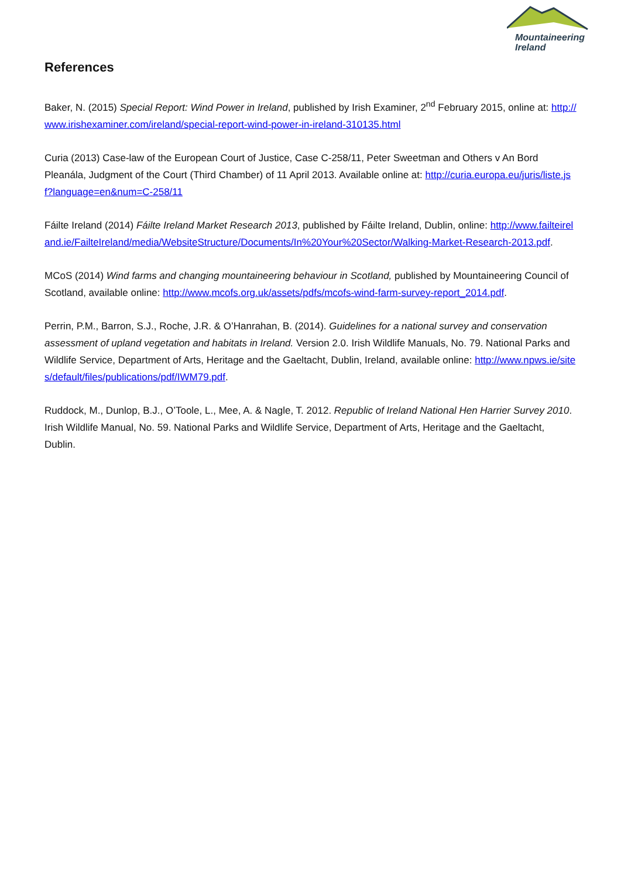Mountaineering
Ireland
References
Baker, N. (2015) Special Report: Wind Power in Ireland, published by Irish Examiner, 2<sup>nd</sup> February 2015, online at: http://www.irishexaminer.com/ireland/special-report-wind-power-in-ireland-310135.html
Curia (2013) Case-law of the European Court of Justice, Case C-258/11, Peter Sweetman and Others v An Bord Pleanála, Judgment of the Court (Third Chamber) of 11 April 2013. Available online at: http://curia.europa.eu/juris/liste.jsf?language=en&num=C-258/11
Fáilte Ireland (2014) Fáilte Ireland Market Research 2013, published by Fáilte Ireland, Dublin, online: http://www.failteireland.ie/FailteIreland/media/WebsiteStructure/Documents/In%20Your%20Sector/Walking-Market-Research-2013.pdf.
MCoS (2014) Wind farms and changing mountaineering behaviour in Scotland, published by Mountaineering Council of Scotland, available online: http://www.mcofs.org.uk/assets/pdfs/mcofs-wind-farm-survey-report_2014.pdf.
Perrin, P.M., Barron, S.J., Roche, J.R. & O’Hanrahan, B. (2014). Guidelines for a national survey and conservation assessment of upland vegetation and habitats in Ireland. Version 2.0. Irish Wildlife Manuals, No. 79. National Parks and Wildlife Service, Department of Arts, Heritage and the Gaeltacht, Dublin, Ireland, available online: http://www.npws.ie/sites/default/files/publications/pdf/IWM79.pdf.
Ruddock, M., Dunlop, B.J., O’Toole, L., Mee, A. & Nagle, T. 2012. Republic of Ireland National Hen Harrier Survey 2010. Irish Wildlife Manual, No. 59. National Parks and Wildlife Service, Department of Arts, Heritage and the Gaeltacht, Dublin.